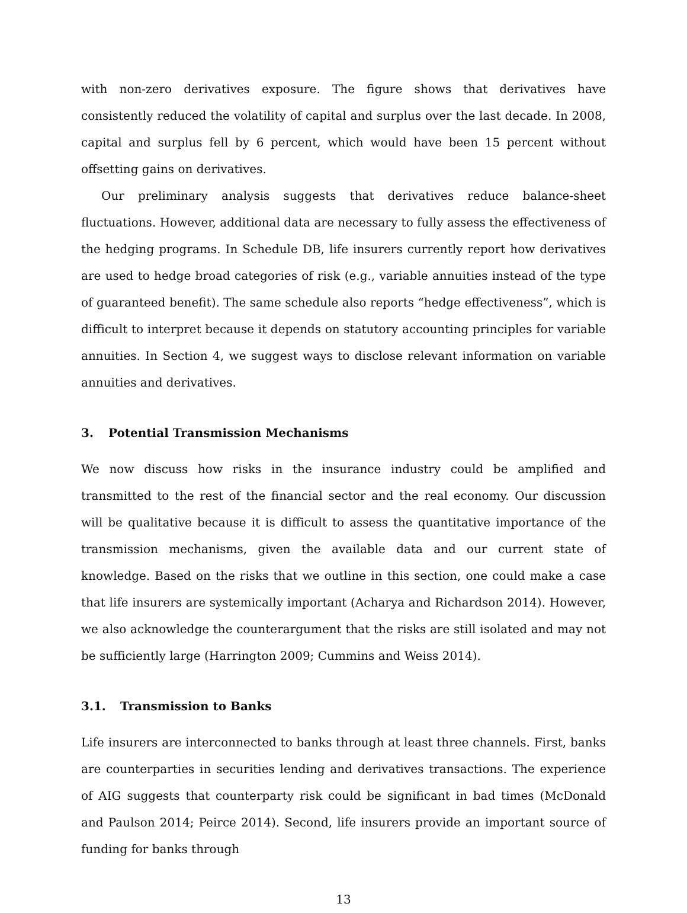with non-zero derivatives exposure. The figure shows that derivatives have consistently reduced the volatility of capital and surplus over the last decade. In 2008, capital and surplus fell by 6 percent, which would have been 15 percent without offsetting gains on derivatives.
Our preliminary analysis suggests that derivatives reduce balance-sheet fluctuations. However, additional data are necessary to fully assess the effectiveness of the hedging programs. In Schedule DB, life insurers currently report how derivatives are used to hedge broad categories of risk (e.g., variable annuities instead of the type of guaranteed benefit). The same schedule also reports “hedge effectiveness”, which is difficult to interpret because it depends on statutory accounting principles for variable annuities. In Section 4, we suggest ways to disclose relevant information on variable annuities and derivatives.
3. Potential Transmission Mechanisms
We now discuss how risks in the insurance industry could be amplified and transmitted to the rest of the financial sector and the real economy. Our discussion will be qualitative because it is difficult to assess the quantitative importance of the transmission mechanisms, given the available data and our current state of knowledge. Based on the risks that we outline in this section, one could make a case that life insurers are systemically important (Acharya and Richardson 2014). However, we also acknowledge the counterargument that the risks are still isolated and may not be sufficiently large (Harrington 2009; Cummins and Weiss 2014).
3.1. Transmission to Banks
Life insurers are interconnected to banks through at least three channels. First, banks are counterparties in securities lending and derivatives transactions. The experience of AIG suggests that counterparty risk could be significant in bad times (McDonald and Paulson 2014; Peirce 2014). Second, life insurers provide an important source of funding for banks through
13